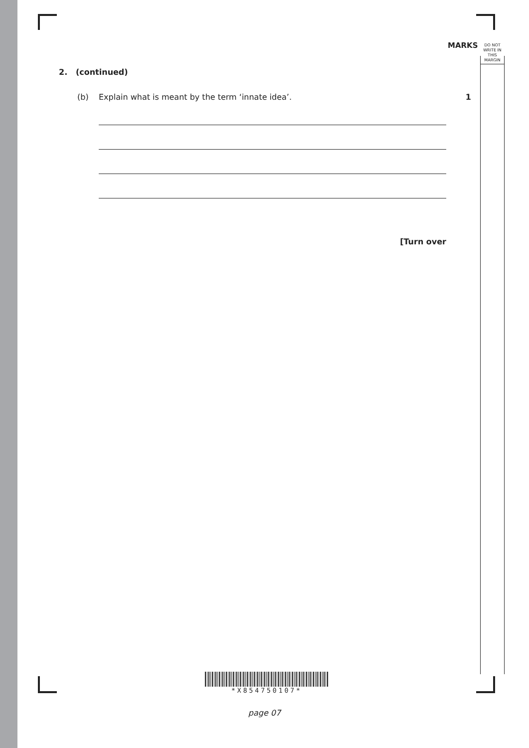MARKS
DO NOT
WRITE IN
THIS
MARGIN
2. (continued)
(b) Explain what is meant by the term ‘innate idea’. 1
[Turn over
*X854750107*
page 07